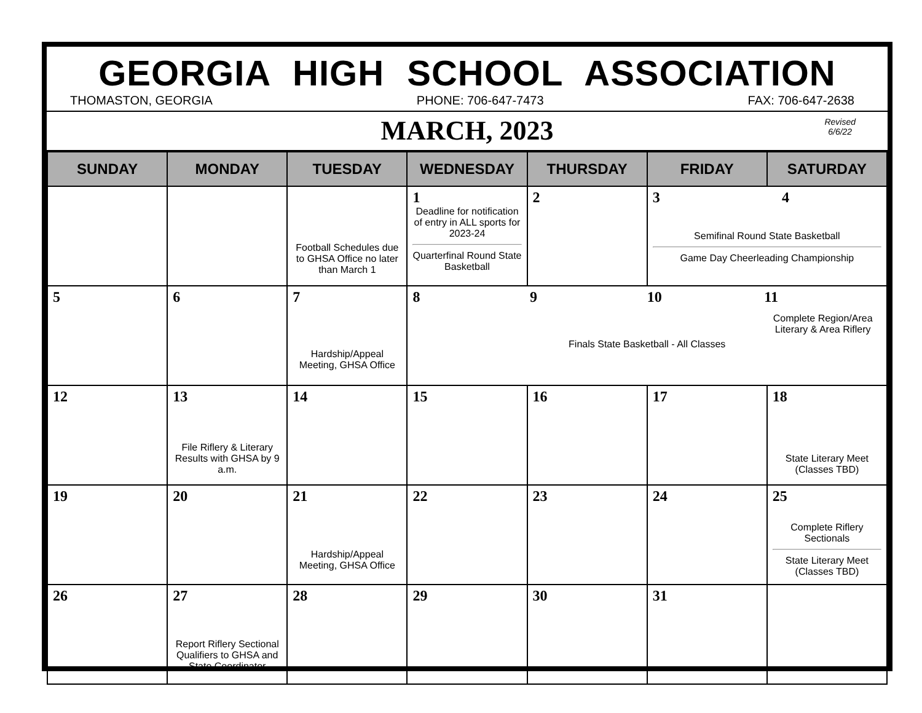GEORGIA HIGH SCHOOL ASSOCIATION
THOMASTON, GEORGIA PHONE: 706-647-7473 FAX: 706-647-2638
MARCH, 2023
Revised
6/6/22
| SUNDAY | MONDAY | TUESDAY | WEDNESDAY | THURSDAY | FRIDAY | SATURDAY |
| --- | --- | --- | --- | --- | --- | --- |
| | | Football Schedules due to GHSA Office no later than March 1 | 1 Deadline for notification of entry in ALL sports for 2023-24 Quarterfinal Round State Basketball | 2 | 3 4 Semifinal Round State Basketball Game Day Cheerleading Championship | |
| 5 | 6 | 7 Hardship/Appeal Meeting, GHSA Office | 8 9 10 11 Complete Region/Area Literary & Area Riflery Finals State Basketball - All Classes | | | |
| 12 | 13 File Riflery & Literary Results with GHSA by 9 a.m. | 14 | 15 | 16 | 17 | 18 State Literary Meet (Classes TBD) |
| 19 | 20 | 21 Hardship/Appeal Meeting, GHSA Office | 22 | 23 | 24 | 25 Complete Riflery Sectionals State Literary Meet (Classes TBD) |
| 26 | 27 Report Riflery Sectional Qualifiers to GHSA and State Coordinator | 28 | 29 | 30 | 31 | |